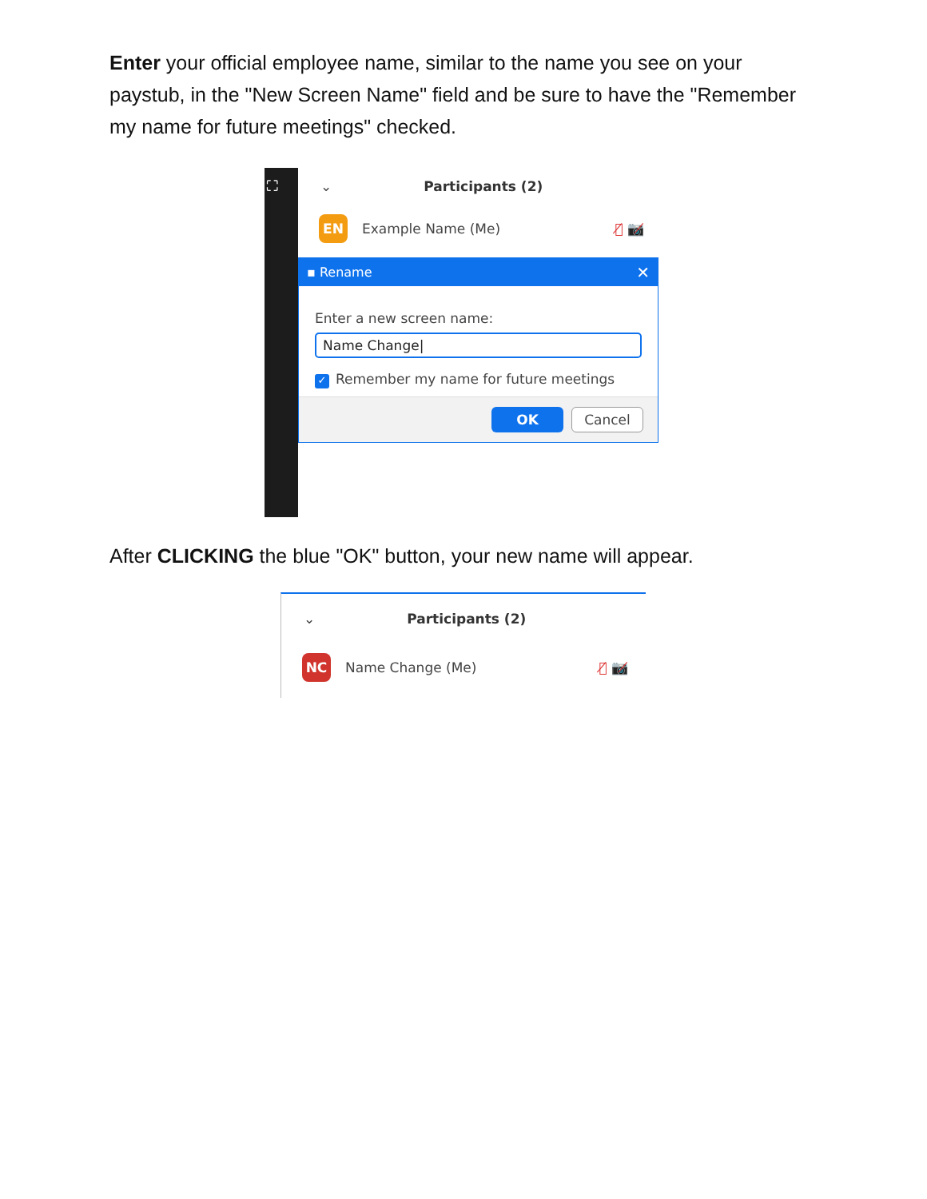Enter your official employee name, similar to the name you see on your paystub, in the "New Screen Name" field and be sure to have the "Remember my name for future meetings" checked.
⛶
⌄ Participants (2)
EN
Example Name (Me) 🎙̸ 📷̸
▪ Rename ✕
Enter a new screen name:
Name Change|
✓ Remember my name for future meetings
OK
Cancel
After CLICKING the blue "OK" button, your new name will appear.
⌄ Participants (2)
NC
Name Change (Me) 🎙̸ 📷̸